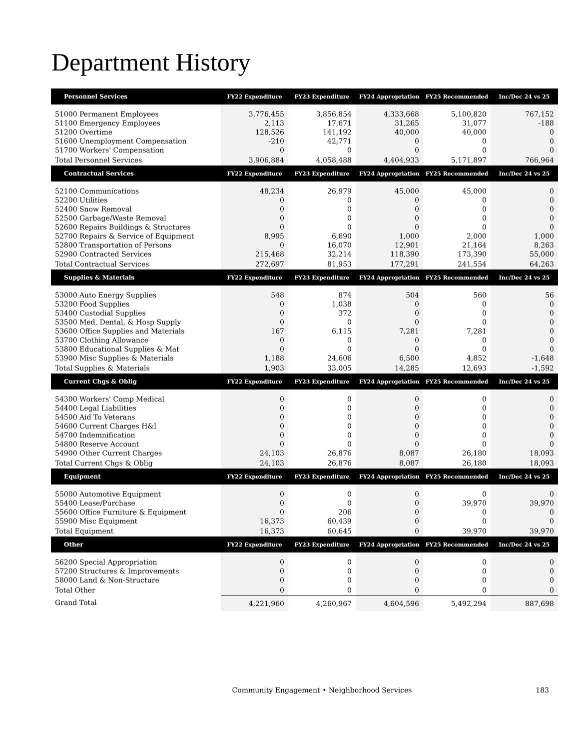Department History
| Personnel Services | FY22 Expenditure | FY23 Expenditure | FY24 Appropriation | FY25 Recommended | Inc/Dec 24 vs 25 |
| --- | --- | --- | --- | --- | --- |
| 51000 Permanent Employees | 3,776,455 | 3,856,854 | 4,333,668 | 5,100,820 | 767,152 |
| 51100 Emergency Employees | 2,113 | 17,671 | 31,265 | 31,077 | -188 |
| 51200 Overtime | 128,526 | 141,192 | 40,000 | 40,000 | 0 |
| 51600 Unemployment Compensation | -210 | 42,771 | 0 | 0 | 0 |
| 51700 Workers' Compensation | 0 | 0 | 0 | 0 | 0 |
| Total Personnel Services | 3,906,884 | 4,058,488 | 4,404,933 | 5,171,897 | 766,964 |
| Contractual Services | FY22 Expenditure | FY23 Expenditure | FY24 Appropriation | FY25 Recommended | Inc/Dec 24 vs 25 |
| 52100 Communications | 48,234 | 26,979 | 45,000 | 45,000 | 0 |
| 52200 Utilities | 0 | 0 | 0 | 0 | 0 |
| 52400 Snow Removal | 0 | 0 | 0 | 0 | 0 |
| 52500 Garbage/Waste Removal | 0 | 0 | 0 | 0 | 0 |
| 52600 Repairs Buildings & Structures | 0 | 0 | 0 | 0 | 0 |
| 52700 Repairs & Service of Equipment | 8,995 | 6,690 | 1,000 | 2,000 | 1,000 |
| 52800 Transportation of Persons | 0 | 16,070 | 12,901 | 21,164 | 8,263 |
| 52900 Contracted Services | 215,468 | 32,214 | 118,390 | 173,390 | 55,000 |
| Total Contractual Services | 272,697 | 81,953 | 177,291 | 241,554 | 64,263 |
| Supplies & Materials | FY22 Expenditure | FY23 Expenditure | FY24 Appropriation | FY25 Recommended | Inc/Dec 24 vs 25 |
| 53000 Auto Energy Supplies | 548 | 874 | 504 | 560 | 56 |
| 53200 Food Supplies | 0 | 1,038 | 0 | 0 | 0 |
| 53400 Custodial Supplies | 0 | 372 | 0 | 0 | 0 |
| 53500 Med, Dental, & Hosp Supply | 0 | 0 | 0 | 0 | 0 |
| 53600 Office Supplies and Materials | 167 | 6,115 | 7,281 | 7,281 | 0 |
| 53700 Clothing Allowance | 0 | 0 | 0 | 0 | 0 |
| 53800 Educational Supplies & Mat | 0 | 0 | 0 | 0 | 0 |
| 53900 Misc Supplies & Materials | 1,188 | 24,606 | 6,500 | 4,852 | -1,648 |
| Total Supplies & Materials | 1,903 | 33,005 | 14,285 | 12,693 | -1,592 |
| Current Chgs & Oblig | FY22 Expenditure | FY23 Expenditure | FY24 Appropriation | FY25 Recommended | Inc/Dec 24 vs 25 |
| 54300 Workers' Comp Medical | 0 | 0 | 0 | 0 | 0 |
| 54400 Legal Liabilities | 0 | 0 | 0 | 0 | 0 |
| 54500 Aid To Veterans | 0 | 0 | 0 | 0 | 0 |
| 54600 Current Charges H&I | 0 | 0 | 0 | 0 | 0 |
| 54700 Indemnification | 0 | 0 | 0 | 0 | 0 |
| 54800 Reserve Account | 0 | 0 | 0 | 0 | 0 |
| 54900 Other Current Charges | 24,103 | 26,876 | 8,087 | 26,180 | 18,093 |
| Total Current Chgs & Oblig | 24,103 | 26,876 | 8,087 | 26,180 | 18,093 |
| Equipment | FY22 Expenditure | FY23 Expenditure | FY24 Appropriation | FY25 Recommended | Inc/Dec 24 vs 25 |
| 55000 Automotive Equipment | 0 | 0 | 0 | 0 | 0 |
| 55400 Lease/Purchase | 0 | 0 | 0 | 39,970 | 39,970 |
| 55600 Office Furniture & Equipment | 0 | 206 | 0 | 0 | 0 |
| 55900 Misc Equipment | 16,373 | 60,439 | 0 | 0 | 0 |
| Total Equipment | 16,373 | 60,645 | 0 | 39,970 | 39,970 |
| Other | FY22 Expenditure | FY23 Expenditure | FY24 Appropriation | FY25 Recommended | Inc/Dec 24 vs 25 |
| 56200 Special Appropriation | 0 | 0 | 0 | 0 | 0 |
| 57200 Structures & Improvements | 0 | 0 | 0 | 0 | 0 |
| 58000 Land & Non-Structure | 0 | 0 | 0 | 0 | 0 |
| Total Other | 0 | 0 | 0 | 0 | 0 |
| Grand Total | 4,221,960 | 4,260,967 | 4,604,596 | 5,492,294 | 887,698 |
Community Engagement • Neighborhood Services
183